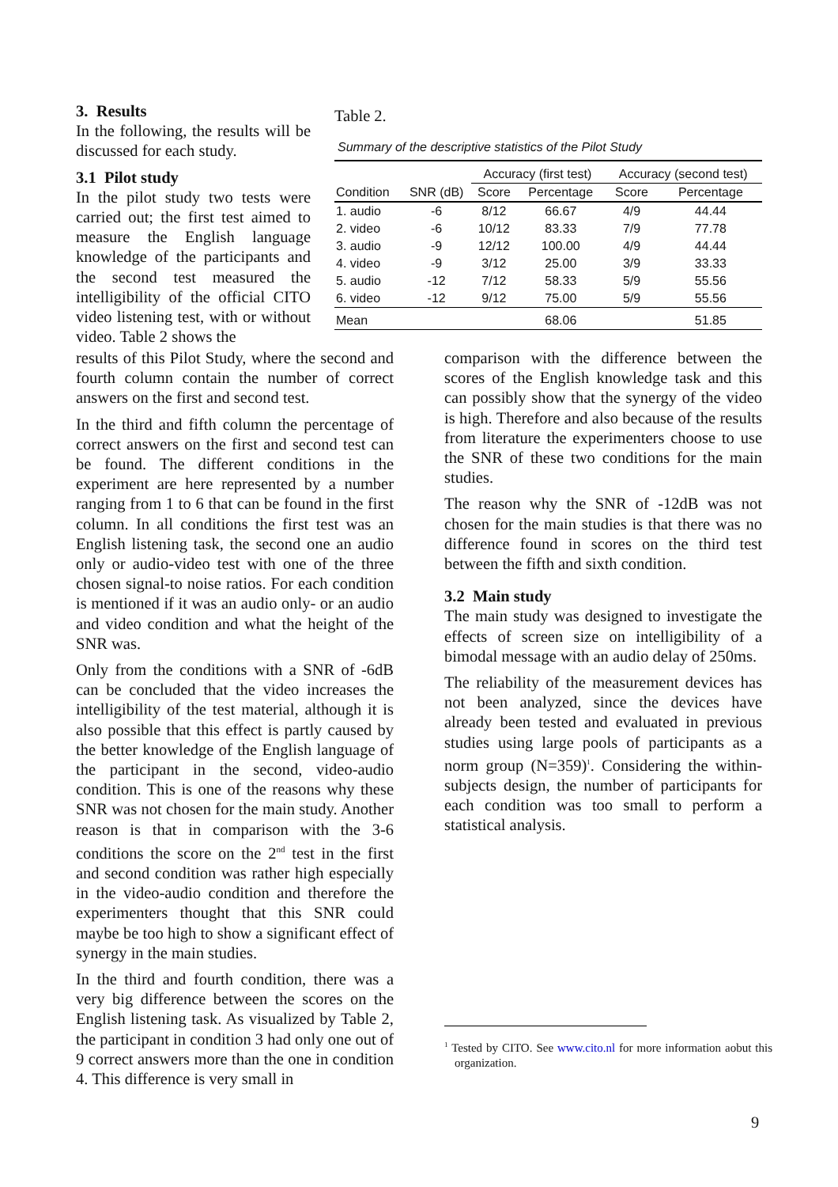3. Results
In the following, the results will be discussed for each study.
3.1 Pilot study
In the pilot study two tests were carried out; the first test aimed to measure the English language knowledge of the participants and the second test measured the intelligibility of the official CITO video listening test, with or without video. Table 2 shows the
Table 2.
Summary of the descriptive statistics of the Pilot Study
| | | Accuracy (first test) | | Accuracy (second test) | |
| --- | --- | --- | --- | --- | --- |
| Condition | SNR (dB) | Score | Percentage | Score | Percentage |
| 1. audio | -6 | 8/12 | 66.67 | 4/9 | 44.44 |
| 2. video | -6 | 10/12 | 83.33 | 7/9 | 77.78 |
| 3. audio | -9 | 12/12 | 100.00 | 4/9 | 44.44 |
| 4. video | -9 | 3/12 | 25.00 | 3/9 | 33.33 |
| 5. audio | -12 | 7/12 | 58.33 | 5/9 | 55.56 |
| 6. video | -12 | 9/12 | 75.00 | 5/9 | 55.56 |
| Mean | | | 68.06 | | 51.85 |
results of this Pilot Study, where the second and fourth column contain the number of correct answers on the first and second test.
In the third and fifth column the percentage of correct answers on the first and second test can be found. The different conditions in the experiment are here represented by a number ranging from 1 to 6 that can be found in the first column. In all conditions the first test was an English listening task, the second one an audio only or audio-video test with one of the three chosen signal-to noise ratios. For each condition is mentioned if it was an audio only- or an audio and video condition and what the height of the SNR was.
Only from the conditions with a SNR of -6dB can be concluded that the video increases the intelligibility of the test material, although it is also possible that this effect is partly caused by the better knowledge of the English language of the participant in the second, video-audio condition. This is one of the reasons why these SNR was not chosen for the main study. Another reason is that in comparison with the 3-6 conditions the score on the 2<sup>nd</sup> test in the first and second condition was rather high especially in the video-audio condition and therefore the experimenters thought that this SNR could maybe be too high to show a significant effect of synergy in the main studies.
In the third and fourth condition, there was a very big difference between the scores on the English listening task. As visualized by Table 2, the participant in condition 3 had only one out of 9 correct answers more than the one in condition 4. This difference is very small in
comparison with the difference between the scores of the English knowledge task and this can possibly show that the synergy of the video is high. Therefore and also because of the results from literature the experimenters choose to use the SNR of these two conditions for the main studies.
The reason why the SNR of -12dB was not chosen for the main studies is that there was no difference found in scores on the third test between the fifth and sixth condition.
3.2 Main study
The main study was designed to investigate the effects of screen size on intelligibility of a bimodal message with an audio delay of 250ms.
The reliability of the measurement devices has not been analyzed, since the devices have already been tested and evaluated in previous studies using large pools of participants as a norm group (N=359)<sup>1</sup>. Considering the within-subjects design, the number of participants for each condition was too small to perform a statistical analysis.
<sup>1</sup> Tested by CITO. See www.cito.nl for more information aobut this organization.
9